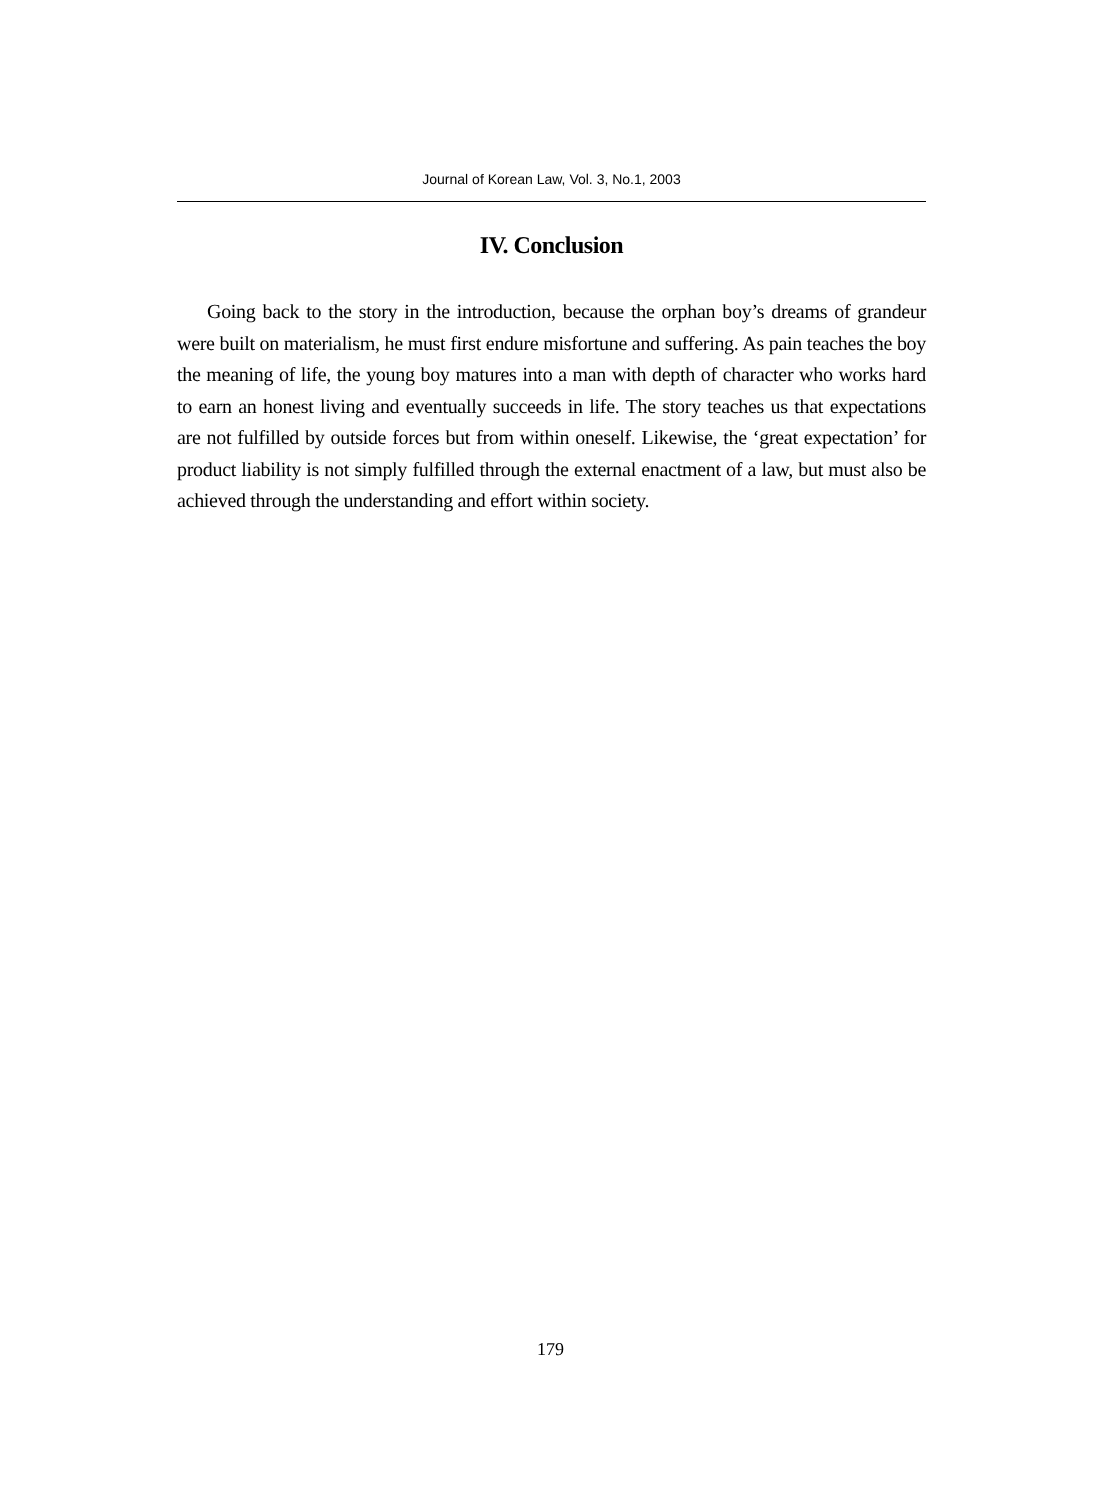Journal of Korean Law, Vol. 3, No.1, 2003
IV. Conclusion
Going back to the story in the introduction, because the orphan boy’s dreams of grandeur were built on materialism, he must first endure misfortune and suffering. As pain teaches the boy the meaning of life, the young boy matures into a man with depth of character who works hard to earn an honest living and eventually succeeds in life. The story teaches us that expectations are not fulfilled by outside forces but from within oneself. Likewise, the ‘great expectation’ for product liability is not simply fulfilled through the external enactment of a law, but must also be achieved through the understanding and effort within society.
179